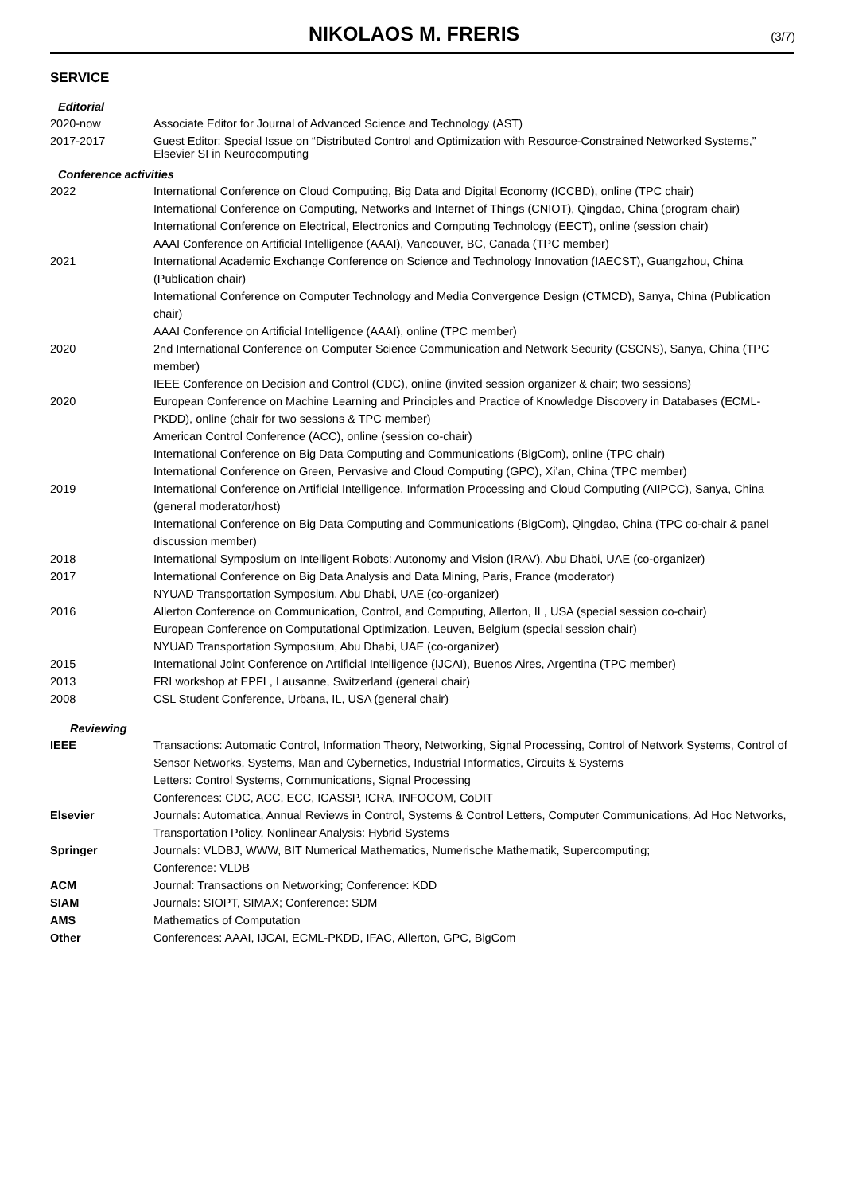NIKOLAOS M. FRERIS
(3/7)
SERVICE
Editorial
2020-now Associate Editor for Journal of Advanced Science and Technology (AST)
2017-2017
Guest Editor: Special Issue on “Distributed Control and Optimization with Resource-Constrained Networked Systems,” Elsevier SI in Neurocomputing
Conference activities
2022 International Conference on Cloud Computing, Big Data and Digital Economy (ICCBD), online (TPC chair)
International Conference on Computing, Networks and Internet of Things (CNIOT), Qingdao, China (program chair)
International Conference on Electrical, Electronics and Computing Technology (EECT), online (session chair)
AAAI Conference on Artificial Intelligence (AAAI), Vancouver, BC, Canada (TPC member)
2021 International Academic Exchange Conference on Science and Technology Innovation (IAECST), Guangzhou, China (Publication chair)
International Conference on Computer Technology and Media Convergence Design (CTMCD), Sanya, China (Publication chair)
AAAI Conference on Artificial Intelligence (AAAI), online (TPC member)
2020 2nd International Conference on Computer Science Communication and Network Security (CSCNS), Sanya, China (TPC member)
IEEE Conference on Decision and Control (CDC), online (invited session organizer & chair; two sessions)
2020 European Conference on Machine Learning and Principles and Practice of Knowledge Discovery in Databases (ECML-PKDD), online (chair for two sessions & TPC member)
American Control Conference (ACC), online (session co-chair)
International Conference on Big Data Computing and Communications (BigCom), online (TPC chair)
International Conference on Green, Pervasive and Cloud Computing (GPC), Xi’an, China (TPC member)
2019 International Conference on Artificial Intelligence, Information Processing and Cloud Computing (AIIPCC), Sanya, China (general moderator/host)
International Conference on Big Data Computing and Communications (BigCom), Qingdao, China (TPC co-chair & panel discussion member)
2018 International Symposium on Intelligent Robots: Autonomy and Vision (IRAV), Abu Dhabi, UAE (co-organizer)
2017 International Conference on Big Data Analysis and Data Mining, Paris, France (moderator)
NYUAD Transportation Symposium, Abu Dhabi, UAE (co-organizer)
2016 Allerton Conference on Communication, Control, and Computing, Allerton, IL, USA (special session co-chair)
European Conference on Computational Optimization, Leuven, Belgium (special session chair)
NYUAD Transportation Symposium, Abu Dhabi, UAE (co-organizer)
2015 International Joint Conference on Artificial Intelligence (IJCAI), Buenos Aires, Argentina (TPC member)
2013 FRI workshop at EPFL, Lausanne, Switzerland (general chair)
2008 CSL Student Conference, Urbana, IL, USA (general chair)
Reviewing
IEEE Transactions: Automatic Control, Information Theory, Networking, Signal Processing, Control of Network Systems, Control of Sensor Networks, Systems, Man and Cybernetics, Industrial Informatics, Circuits & Systems
Letters: Control Systems, Communications, Signal Processing
Conferences: CDC, ACC, ECC, ICASSP, ICRA, INFOCOM, CoDIT
Elsevier Journals: Automatica, Annual Reviews in Control, Systems & Control Letters, Computer Communications, Ad Hoc Networks, Transportation Policy, Nonlinear Analysis: Hybrid Systems
Springer Journals: VLDBJ, WWW, BIT Numerical Mathematics, Numerische Mathematik, Supercomputing;
Conference: VLDB
ACM Journal: Transactions on Networking; Conference: KDD
SIAM Journals: SIOPT, SIMAX; Conference: SDM
AMS Mathematics of Computation
Other Conferences: AAAI, IJCAI, ECML-PKDD, IFAC, Allerton, GPC, BigCom